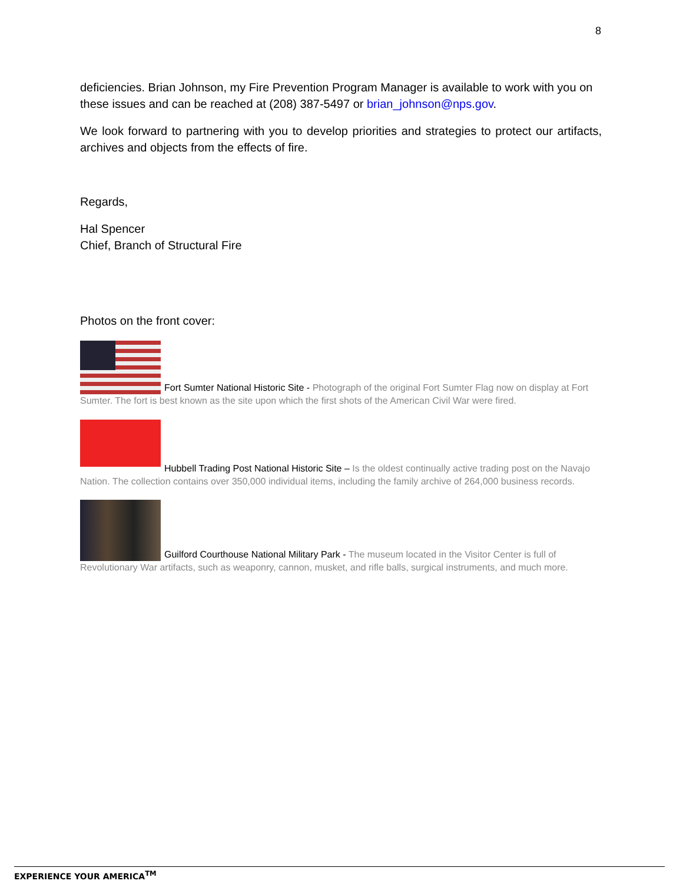8
deficiencies. Brian Johnson, my Fire Prevention Program Manager is available to work with you on these issues and can be reached at (208) 387-5497 or brian_johnson@nps.gov.
We look forward to partnering with you to develop priorities and strategies to protect our artifacts, archives and objects from the effects of fire.
Regards,
Hal Spencer
Chief, Branch of Structural Fire
Photos on the front cover:
Fort Sumter National Historic Site - Photograph of the original Fort Sumter Flag now on display at Fort Sumter. The fort is best known as the site upon which the first shots of the American Civil War were fired.
Hubbell Trading Post National Historic Site – Is the oldest continually active trading post on the Navajo Nation. The collection contains over 350,000 individual items, including the family archive of 264,000 business records.
Guilford Courthouse National Military Park - The museum located in the Visitor Center is full of Revolutionary War artifacts, such as weaponry, cannon, musket, and rifle balls, surgical instruments, and much more.
EXPERIENCE YOUR AMERICA<sup>TM</sup>